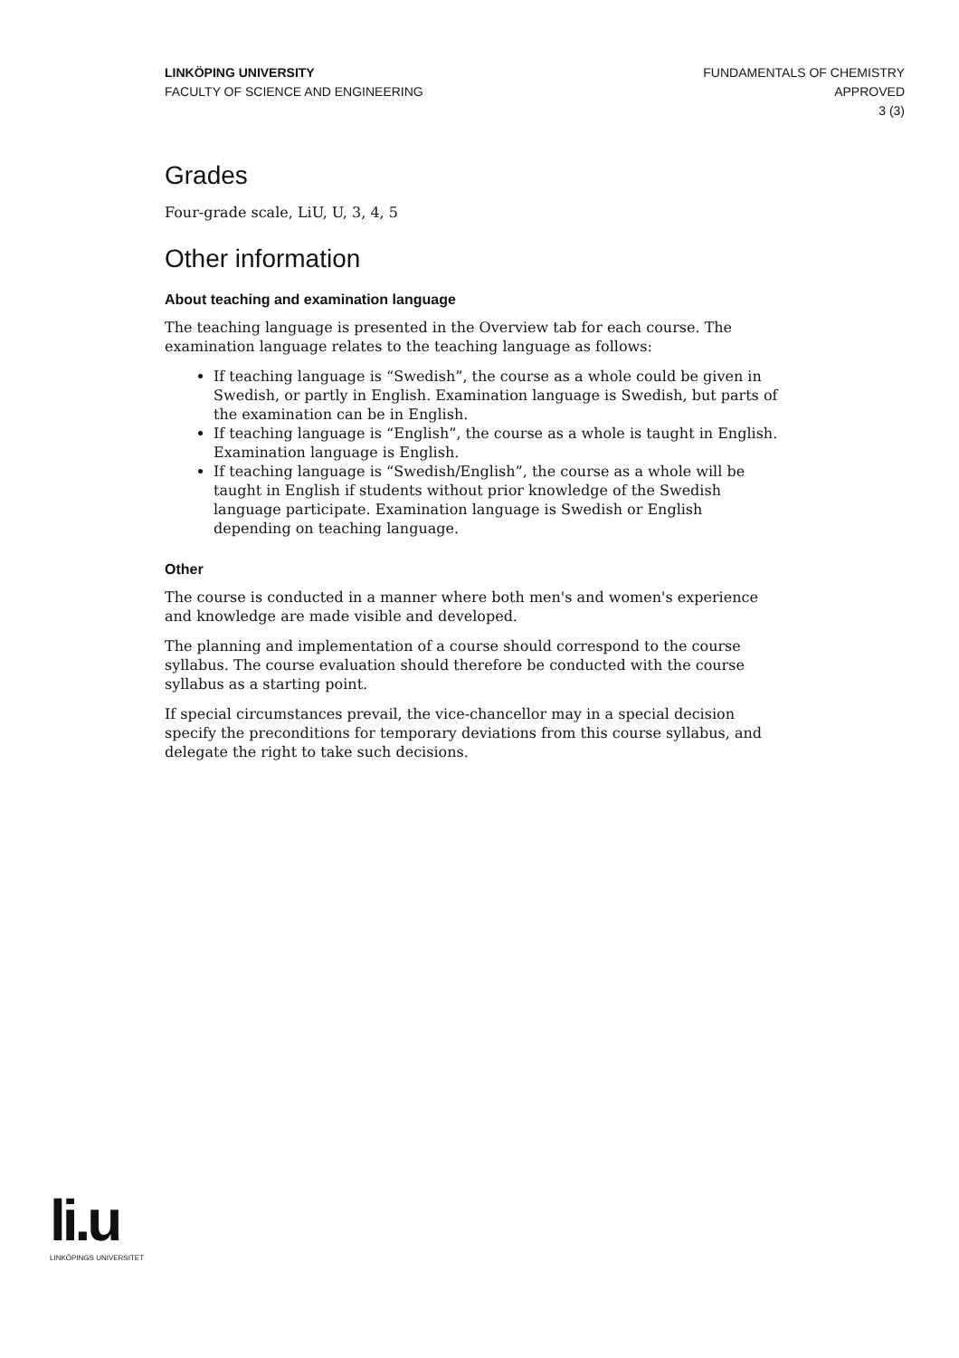LINKÖPING UNIVERSITY
FACULTY OF SCIENCE AND ENGINEERING
FUNDAMENTALS OF CHEMISTRY
APPROVED
3 (3)
Grades
Four-grade scale, LiU, U, 3, 4, 5
Other information
About teaching and examination language
The teaching language is presented in the Overview tab for each course. The examination language relates to the teaching language as follows:
If teaching language is “Swedish”, the course as a whole could be given in Swedish, or partly in English. Examination language is Swedish, but parts of the examination can be in English.
If teaching language is “English”, the course as a whole is taught in English. Examination language is English.
If teaching language is “Swedish/English”, the course as a whole will be taught in English if students without prior knowledge of the Swedish language participate. Examination language is Swedish or English depending on teaching language.
Other
The course is conducted in a manner where both men's and women's experience and knowledge are made visible and developed.
The planning and implementation of a course should correspond to the course syllabus. The course evaluation should therefore be conducted with the course syllabus as a starting point.
If special circumstances prevail, the vice-chancellor may in a special decision specify the preconditions for temporary deviations from this course syllabus, and delegate the right to take such decisions.
li.u
LINKÖPINGS UNIVERSITET